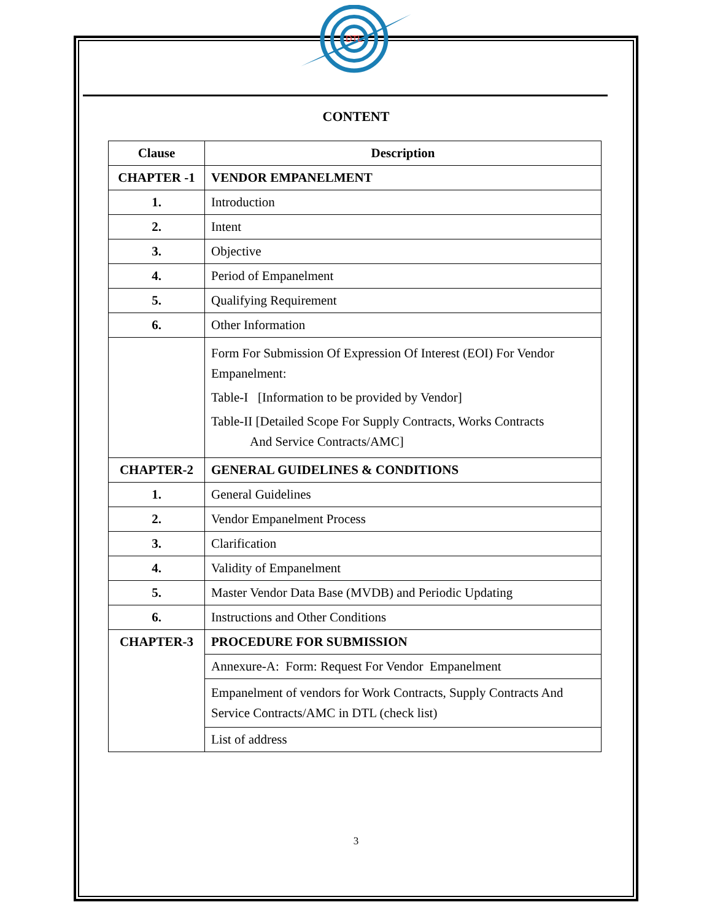DTL
CONTENT
| Clause | Description |
| --- | --- |
| CHAPTER -1 | VENDOR EMPANELMENT |
| 1. | Introduction |
| 2. | Intent |
| 3. | Objective |
| 4. | Period of Empanelment |
| 5. | Qualifying Requirement |
| 6. | Other Information |
| | Form For Submission Of Expression Of Interest (EOI) For Vendor Empanelment: Table-I [Information to be provided by Vendor] Table-II [Detailed Scope For Supply Contracts, Works Contracts And Service Contracts/AMC] |
| CHAPTER-2 | GENERAL GUIDELINES & CONDITIONS |
| 1. | General Guidelines |
| 2. | Vendor Empanelment Process |
| 3. | Clarification |
| 4. | Validity of Empanelment |
| 5. | Master Vendor Data Base (MVDB) and Periodic Updating |
| 6. | Instructions and Other Conditions |
| CHAPTER-3 | PROCEDURE FOR SUBMISSION |
| | Annexure-A: Form: Request For Vendor Empanelment |
| | Empanelment of vendors for Work Contracts, Supply Contracts And Service Contracts/AMC in DTL (check list) |
| | List of address |
3